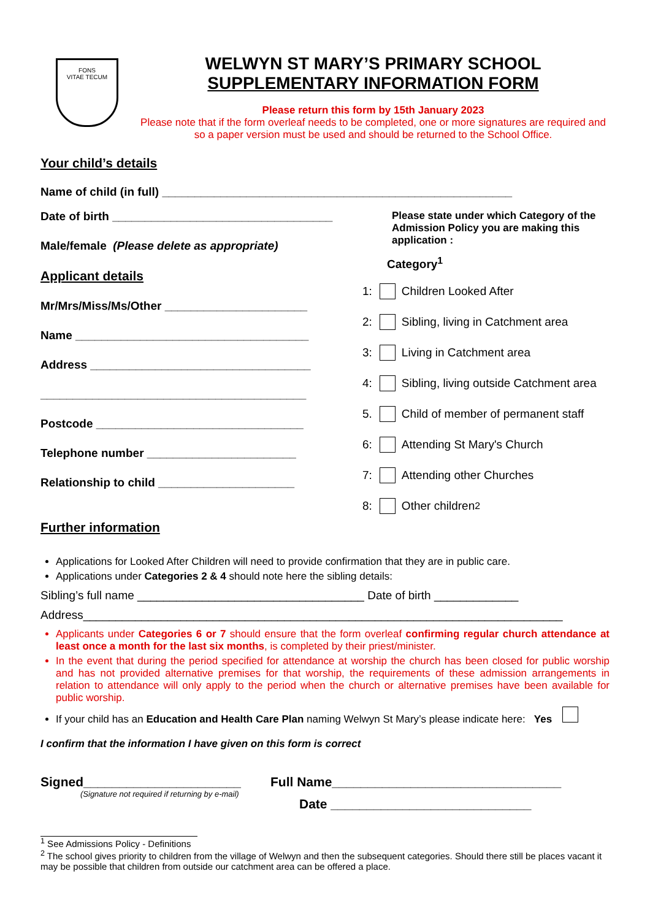FONS
VITAE TECUM
WELWYN ST MARY’S PRIMARY SCHOOL
SUPPLEMENTARY INFORMATION FORM
Please return this form by 15th January 2023
Please note that if the form overleaf needs to be completed, one or more signatures are required and so a paper version must be used and should be returned to the School Office.
Your child’s details
Name of child (in full) ______________________________________________________
Date of birth __________________________________
Male/female (Please delete as appropriate)
Applicant details
Mr/Mrs/Miss/Ms/Other ______________________
Name ____________________________________
Address __________________________________
_________________________________________
Postcode ________________________________
Telephone number _______________________
Relationship to child _____________________
Further information
Please state under which Category of the Admission Policy you are making this application :
Category<sup>1</sup>
1: Children Looked After
2: Sibling, living in Catchment area
3: Living in Catchment area
4: Sibling, living outside Catchment area
5. Child of member of permanent staff
6: Attending St Mary's Church
7: Attending other Churches
8: Other children<sup>2</sup>
Applications for Looked After Children will need to provide confirmation that they are in public care.
Applications under Categories 2 & 4 should note here the sibling details:
Sibling’s full name ___________________________________ Date of birth _____________
Address__________________________________________________________________________
Applicants under Categories 6 or 7 should ensure that the form overleaf confirming regular church attendance at least once a month for the last six months, is completed by their priest/minister.
In the event that during the period specified for attendance at worship the church has been closed for public worship and has not provided alternative premises for that worship, the requirements of these admission arrangements in relation to attendance will only apply to the period when the church or alternative premises have been available for public worship.
If your child has an Education and Health Care Plan naming Welwyn St Mary’s please indicate here: Yes
I confirm that the information I have given on this form is correct
Signed______________________
(Signature not required if returning by e-mail)
Full Name________________________________
Date ____________________________
<sup>1</sup> See Admissions Policy - Definitions
<sup>2</sup> The school gives priority to children from the village of Welwyn and then the subsequent categories. Should there still be places vacant it may be possible that children from outside our catchment area can be offered a place.